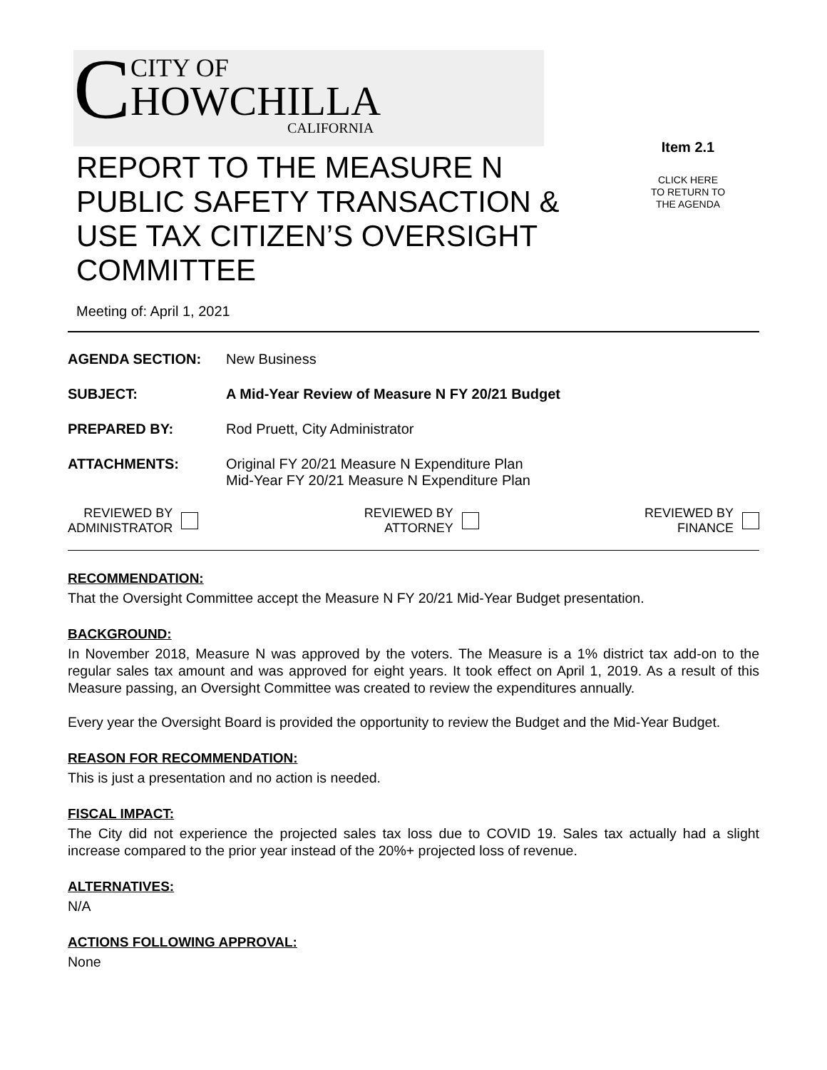C
CITY OF
HOWCHILLA
CALIFORNIA
REPORT TO THE MEASURE N PUBLIC SAFETY TRANSACTION & USE TAX CITIZEN’S OVERSIGHT COMMITTEE
Item 2.1
CLICK HERE
TO RETURN TO
THE AGENDA
Meeting of: April 1, 2021
AGENDA SECTION: New Business
SUBJECT: A Mid-Year Review of Measure N FY 20/21 Budget
PREPARED BY: Rod Pruett, City Administrator
ATTACHMENTS: Original FY 20/21 Measure N Expenditure Plan
Mid-Year FY 20/21 Measure N Expenditure Plan
REVIEWED BY
ADMINISTRATOR
REVIEWED BY
ATTORNEY
REVIEWED BY
FINANCE
RECOMMENDATION:
That the Oversight Committee accept the Measure N FY 20/21 Mid-Year Budget presentation.
BACKGROUND:
In November 2018, Measure N was approved by the voters. The Measure is a 1% district tax add-on to the regular sales tax amount and was approved for eight years. It took effect on April 1, 2019. As a result of this Measure passing, an Oversight Committee was created to review the expenditures annually.
Every year the Oversight Board is provided the opportunity to review the Budget and the Mid-Year Budget.
REASON FOR RECOMMENDATION:
This is just a presentation and no action is needed.
FISCAL IMPACT:
The City did not experience the projected sales tax loss due to COVID 19. Sales tax actually had a slight increase compared to the prior year instead of the 20%+ projected loss of revenue.
ALTERNATIVES:
N/A
ACTIONS FOLLOWING APPROVAL:
None